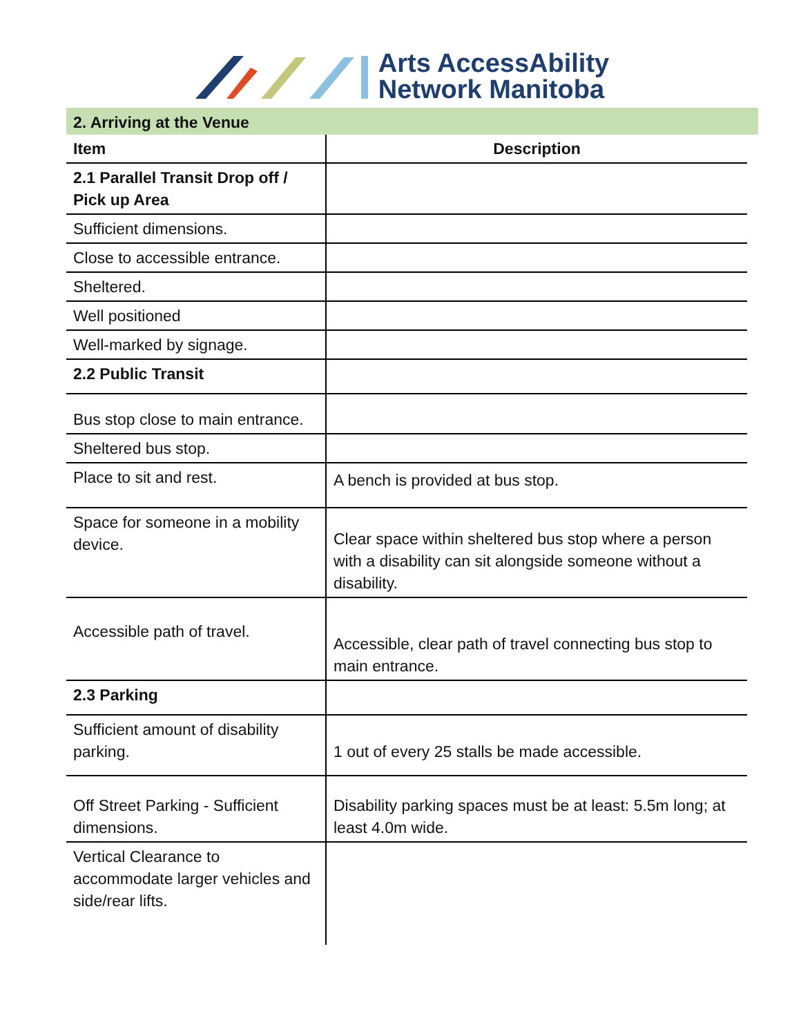Arts AccessAbility
Network Manitoba
2. Arriving at the Venue
| Item | Description |
| --- | --- |
| 2.1 Parallel Transit Drop off / Pick up Area | |
| Sufficient dimensions. | |
| Close to accessible entrance. | |
| Sheltered. | |
| Well positioned | |
| Well-marked by signage. | |
| 2.2 Public Transit | |
| Bus stop close to main entrance. | |
| Sheltered bus stop. | |
| Place to sit and rest. | A bench is provided at bus stop. |
| Space for someone in a mobility device. | Clear space within sheltered bus stop where a person with a disability can sit alongside someone without a disability. |
| Accessible path of travel. | Accessible, clear path of travel connecting bus stop to main entrance. |
| 2.3 Parking | |
| Sufficient amount of disability parking. | 1 out of every 25 stalls be made accessible. |
| Off Street Parking - Sufficient dimensions. | Disability parking spaces must be at least: 5.5m long; at least 4.0m wide. |
| Vertical Clearance to accommodate larger vehicles and side/rear lifts. | |